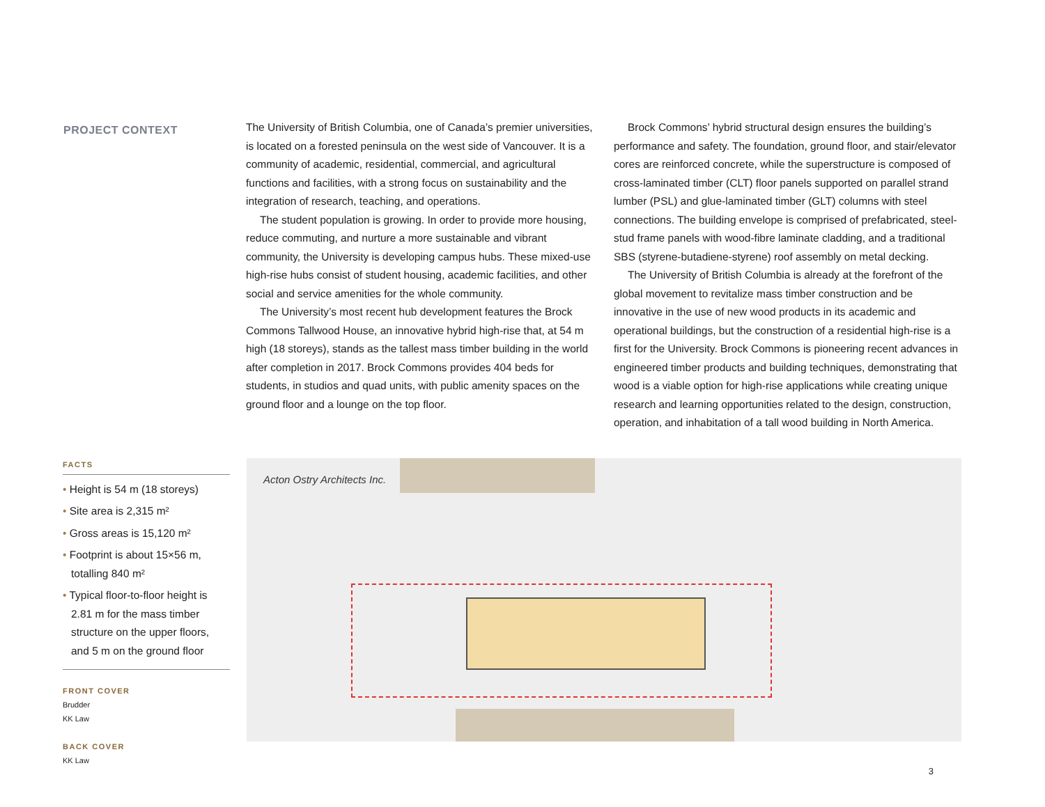PROJECT CONTEXT
The University of British Columbia, one of Canada’s premier universities, is located on a forested peninsula on the west side of Vancouver. It is a community of academic, residential, commercial, and agricultural functions and facilities, with a strong focus on sustainability and the integration of research, teaching, and operations.
The student population is growing. In order to provide more housing, reduce commuting, and nurture a more sustainable and vibrant community, the University is developing campus hubs. These mixed-use high-rise hubs consist of student housing, academic facilities, and other social and service amenities for the whole community.
The University’s most recent hub development features the Brock Commons Tallwood House, an innovative hybrid high-rise that, at 54 m high (18 storeys), stands as the tallest mass timber building in the world after completion in 2017. Brock Commons provides 404 beds for students, in studios and quad units, with public amenity spaces on the ground floor and a lounge on the top floor.
Brock Commons’ hybrid structural design ensures the building’s performance and safety. The foundation, ground floor, and stair/elevator cores are reinforced concrete, while the superstructure is composed of cross-laminated timber (CLT) floor panels supported on parallel strand lumber (PSL) and glue-laminated timber (GLT) columns with steel connections. The building envelope is comprised of prefabricated, steel-stud frame panels with wood-fibre laminate cladding, and a traditional SBS (styrene-butadiene-styrene) roof assembly on metal decking.
The University of British Columbia is already at the forefront of the global movement to revitalize mass timber construction and be innovative in the use of new wood products in its academic and operational buildings, but the construction of a residential high-rise is a first for the University. Brock Commons is pioneering recent advances in engineered timber products and building techniques, demonstrating that wood is a viable option for high-rise applications while creating unique research and learning opportunities related to the design, construction, operation, and inhabitation of a tall wood building in North America.
FACTS
• Height is 54 m (18 storeys)
• Site area is 2,315 m²
• Gross areas is 15,120 m²
• Footprint is about 15×56 m, totalling 840 m²
• Typical floor-to-floor height is 2.81 m for the mass timber structure on the upper floors, and 5 m on the ground floor
FRONT COVER
Brudder
KK Law
BACK COVER
KK Law
Acton Ostry Architects Inc.
3